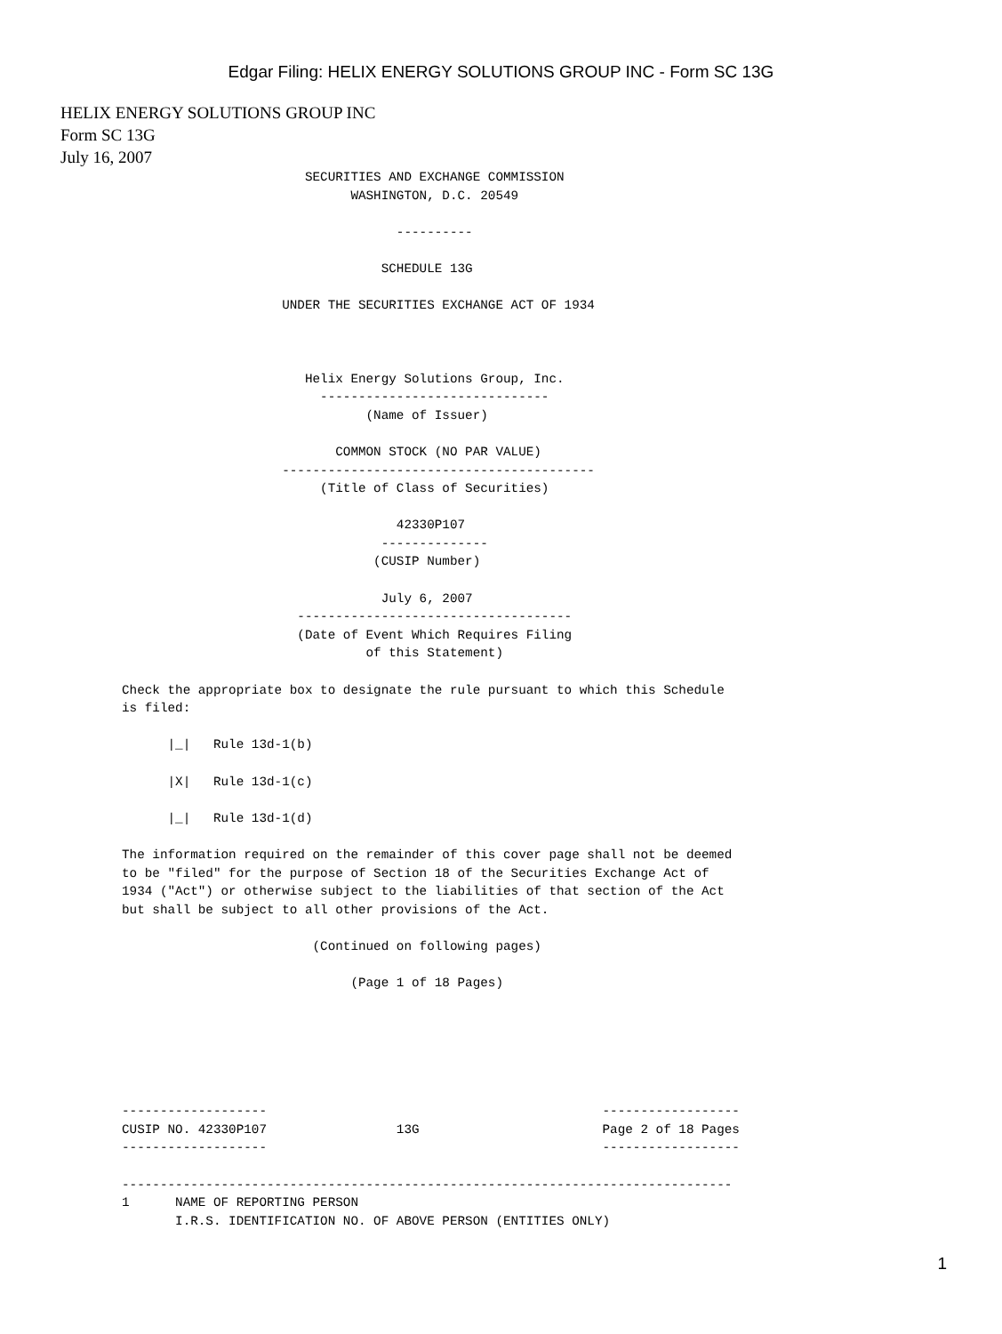Edgar Filing: HELIX ENERGY SOLUTIONS GROUP INC - Form SC 13G
HELIX ENERGY SOLUTIONS GROUP INC
Form SC 13G
July 16, 2007
                        SECURITIES AND EXCHANGE COMMISSION
                              WASHINGTON, D.C. 20549

                                    ----------

                                  SCHEDULE 13G

                     UNDER THE SECURITIES EXCHANGE ACT OF 1934



                        Helix Energy Solutions Group, Inc.
                          ------------------------------
                                (Name of Issuer)

                            COMMON STOCK (NO PAR VALUE)
                     -----------------------------------------
                          (Title of Class of Securities)

                                    42330P107
                                  --------------
                                 (CUSIP Number)

                                  July 6, 2007
                       ------------------------------------
                       (Date of Event Which Requires Filing
                                of this Statement)

Check the appropriate box to designate the rule pursuant to which this Schedule
is filed:

      |_|   Rule 13d-1(b)

      |X|   Rule 13d-1(c)

      |_|   Rule 13d-1(d)

The information required on the remainder of this cover page shall not be deemed
to be "filed" for the purpose of Section 18 of the Securities Exchange Act of
1934 ("Act") or otherwise subject to the liabilities of that section of the Act
but shall be subject to all other provisions of the Act.

                         (Continued on following pages)

                              (Page 1 of 18 Pages)






-------------------                                            ------------------
CUSIP NO. 42330P107                 13G                        Page 2 of 18 Pages
-------------------                                            ------------------

--------------------------------------------------------------------------------
1      NAME OF REPORTING PERSON
       I.R.S. IDENTIFICATION NO. OF ABOVE PERSON (ENTITIES ONLY)
1